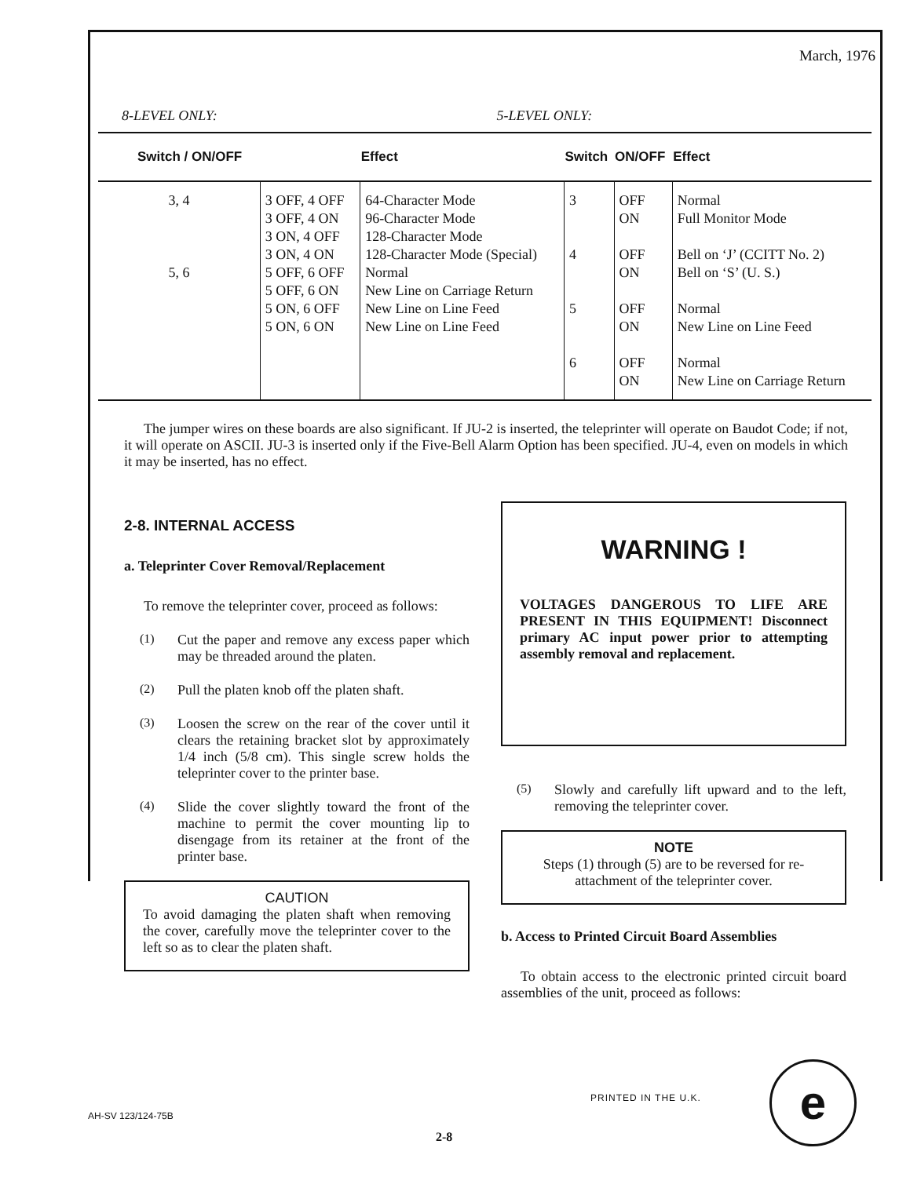March, 1976
8-LEVEL ONLY: 5-LEVEL ONLY:
| Switch / ON/OFF | | Effect | Switch | ON/OFF | Effect |
| --- | --- | --- | --- | --- | --- |
| 3, 4 5, 6 | 3 OFF, 4 OFF 3 OFF, 4 ON 3 ON, 4 OFF 3 ON, 4 ON 5 OFF, 6 OFF 5 OFF, 6 ON 5 ON, 6 OFF 5 ON, 6 ON | 64-Character Mode 96-Character Mode 128-Character Mode 128-Character Mode (Special) Normal New Line on Carriage Return New Line on Line Feed New Line on Line Feed | 3 4 5 6 | OFF ON OFF ON OFF ON OFF ON | Normal Full Monitor Mode Bell on ‘J’ (CCITT No. 2) Bell on ‘S’ (U. S.) Normal New Line on Line Feed Normal New Line on Carriage Return |
The jumper wires on these boards are also significant. If JU-2 is inserted, the teleprinter will operate on Baudot Code; if not, it will operate on ASCII. JU-3 is inserted only if the Five-Bell Alarm Option has been specified. JU-4, even on models in which it may be inserted, has no effect.
2-8. INTERNAL ACCESS
a. Teleprinter Cover Removal/Replacement
To remove the teleprinter cover, proceed as follows:
(1)
Cut the paper and remove any excess paper which may be threaded around the platen.
(2)
Pull the platen knob off the platen shaft.
(3)
Loosen the screw on the rear of the cover until it clears the retaining bracket slot by approximately 1/4 inch (5/8 cm). This single screw holds the teleprinter cover to the printer base.
(4)
Slide the cover slightly toward the front of the machine to permit the cover mounting lip to disengage from its retainer at the front of the printer base.
CAUTION
To avoid damaging the platen shaft when removing the cover, carefully move the teleprinter cover to the left so as to clear the platen shaft.
WARNING !
VOLTAGES DANGEROUS TO LIFE ARE PRESENT IN THIS EQUIPMENT! Disconnect primary AC input power prior to attempting assembly removal and replacement.
(5)
Slowly and carefully lift upward and to the left, removing the teleprinter cover.
NOTE
Steps (1) through (5) are to be reversed for re-attachment of the teleprinter cover.
b. Access to Printed Circuit Board Assemblies
To obtain access to the electronic printed circuit board assemblies of the unit, proceed as follows:
PRINTED IN THE U.K. e
AH-SV 123/124-75B
2-8